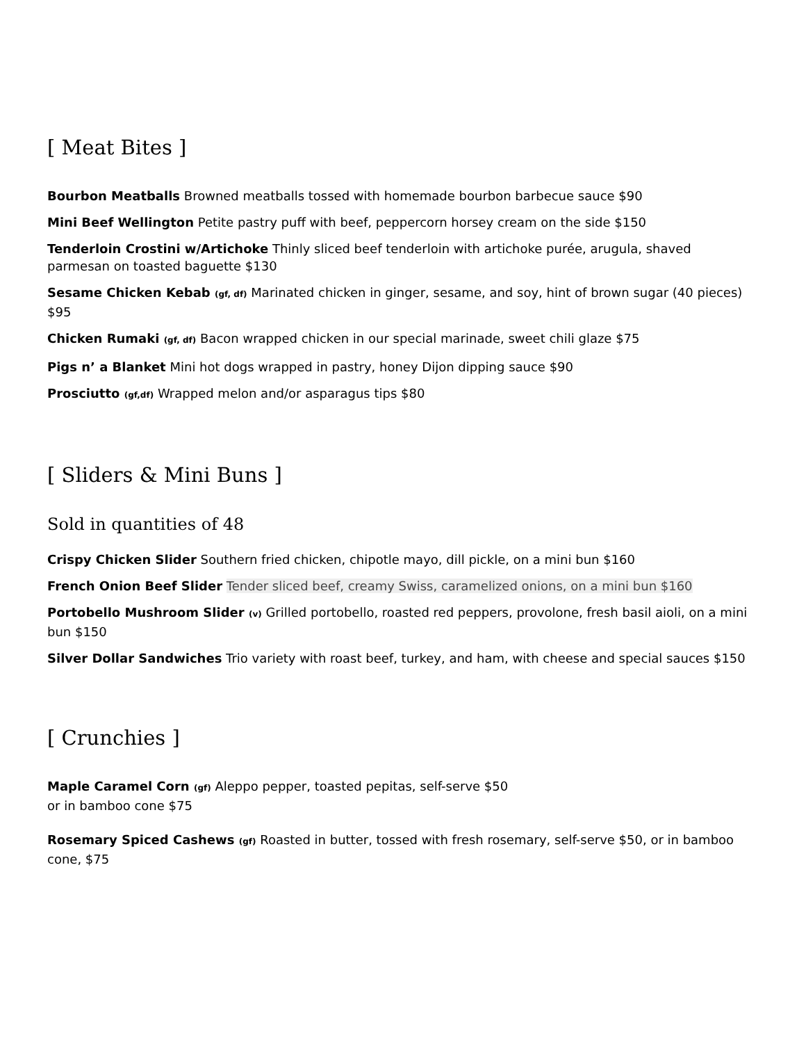[ Meat Bites ]
Bourbon Meatballs Browned meatballs tossed with homemade bourbon barbecue sauce $90
Mini Beef Wellington Petite pastry puff with beef, peppercorn horsey cream on the side $150
Tenderloin Crostini w/Artichoke Thinly sliced beef tenderloin with artichoke purée, arugula, shaved parmesan on toasted baguette $130
Sesame Chicken Kebab (gf, df) Marinated chicken in ginger, sesame, and soy, hint of brown sugar (40 pieces) $95
Chicken Rumaki (gf, df) Bacon wrapped chicken in our special marinade, sweet chili glaze $75
Pigs n’ a Blanket Mini hot dogs wrapped in pastry, honey Dijon dipping sauce $90
Prosciutto (gf,df) Wrapped melon and/or asparagus tips $80
[ Sliders & Mini Buns ]
Sold in quantities of 48
Crispy Chicken Slider Southern fried chicken, chipotle mayo, dill pickle, on a mini bun $160
French Onion Beef Slider Tender sliced beef, creamy Swiss, caramelized onions, on a mini bun $160
Portobello Mushroom Slider (v) Grilled portobello, roasted red peppers, provolone, fresh basil aioli, on a mini bun $150
Silver Dollar Sandwiches Trio variety with roast beef, turkey, and ham, with cheese and special sauces $150
[ Crunchies ]
Maple Caramel Corn (gf) Aleppo pepper, toasted pepitas, self-serve $50
or in bamboo cone $75
Rosemary Spiced Cashews (gf) Roasted in butter, tossed with fresh rosemary, self-serve $50, or in bamboo cone, $75